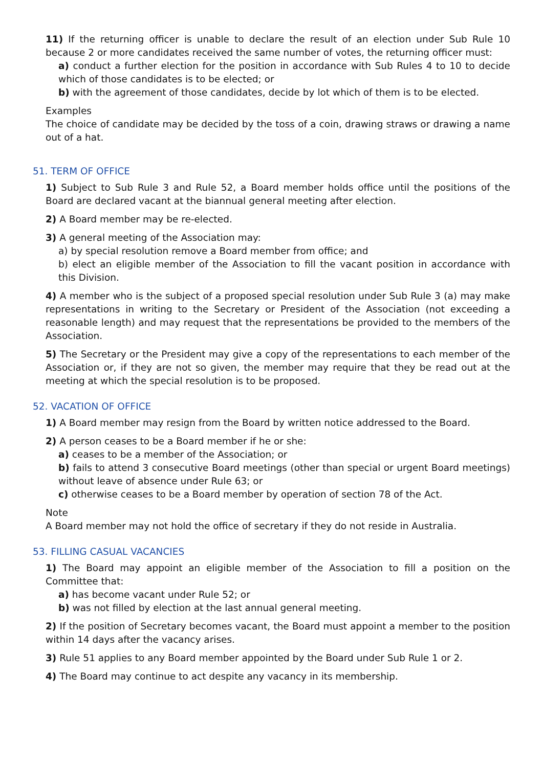11) If the returning officer is unable to declare the result of an election under Sub Rule 10 because 2 or more candidates received the same number of votes, the returning officer must:
a) conduct a further election for the position in accordance with Sub Rules 4 to 10 to decide which of those candidates is to be elected; or
b) with the agreement of those candidates, decide by lot which of them is to be elected.
Examples
The choice of candidate may be decided by the toss of a coin, drawing straws or drawing a name out of a hat.
51. TERM OF OFFICE
1) Subject to Sub Rule 3 and Rule 52, a Board member holds office until the positions of the Board are declared vacant at the biannual general meeting after election.
2) A Board member may be re-elected.
3) A general meeting of the Association may:
a) by special resolution remove a Board member from office; and
b) elect an eligible member of the Association to fill the vacant position in accordance with this Division.
4) A member who is the subject of a proposed special resolution under Sub Rule 3 (a) may make representations in writing to the Secretary or President of the Association (not exceeding a reasonable length) and may request that the representations be provided to the members of the Association.
5) The Secretary or the President may give a copy of the representations to each member of the Association or, if they are not so given, the member may require that they be read out at the meeting at which the special resolution is to be proposed.
52. VACATION OF OFFICE
1) A Board member may resign from the Board by written notice addressed to the Board.
2) A person ceases to be a Board member if he or she:
a) ceases to be a member of the Association; or
b) fails to attend 3 consecutive Board meetings (other than special or urgent Board meetings) without leave of absence under Rule 63; or
c) otherwise ceases to be a Board member by operation of section 78 of the Act.
Note
A Board member may not hold the office of secretary if they do not reside in Australia.
53. FILLING CASUAL VACANCIES
1) The Board may appoint an eligible member of the Association to fill a position on the Committee that:
a) has become vacant under Rule 52; or
b) was not filled by election at the last annual general meeting.
2) If the position of Secretary becomes vacant, the Board must appoint a member to the position within 14 days after the vacancy arises.
3) Rule 51 applies to any Board member appointed by the Board under Sub Rule 1 or 2.
4) The Board may continue to act despite any vacancy in its membership.